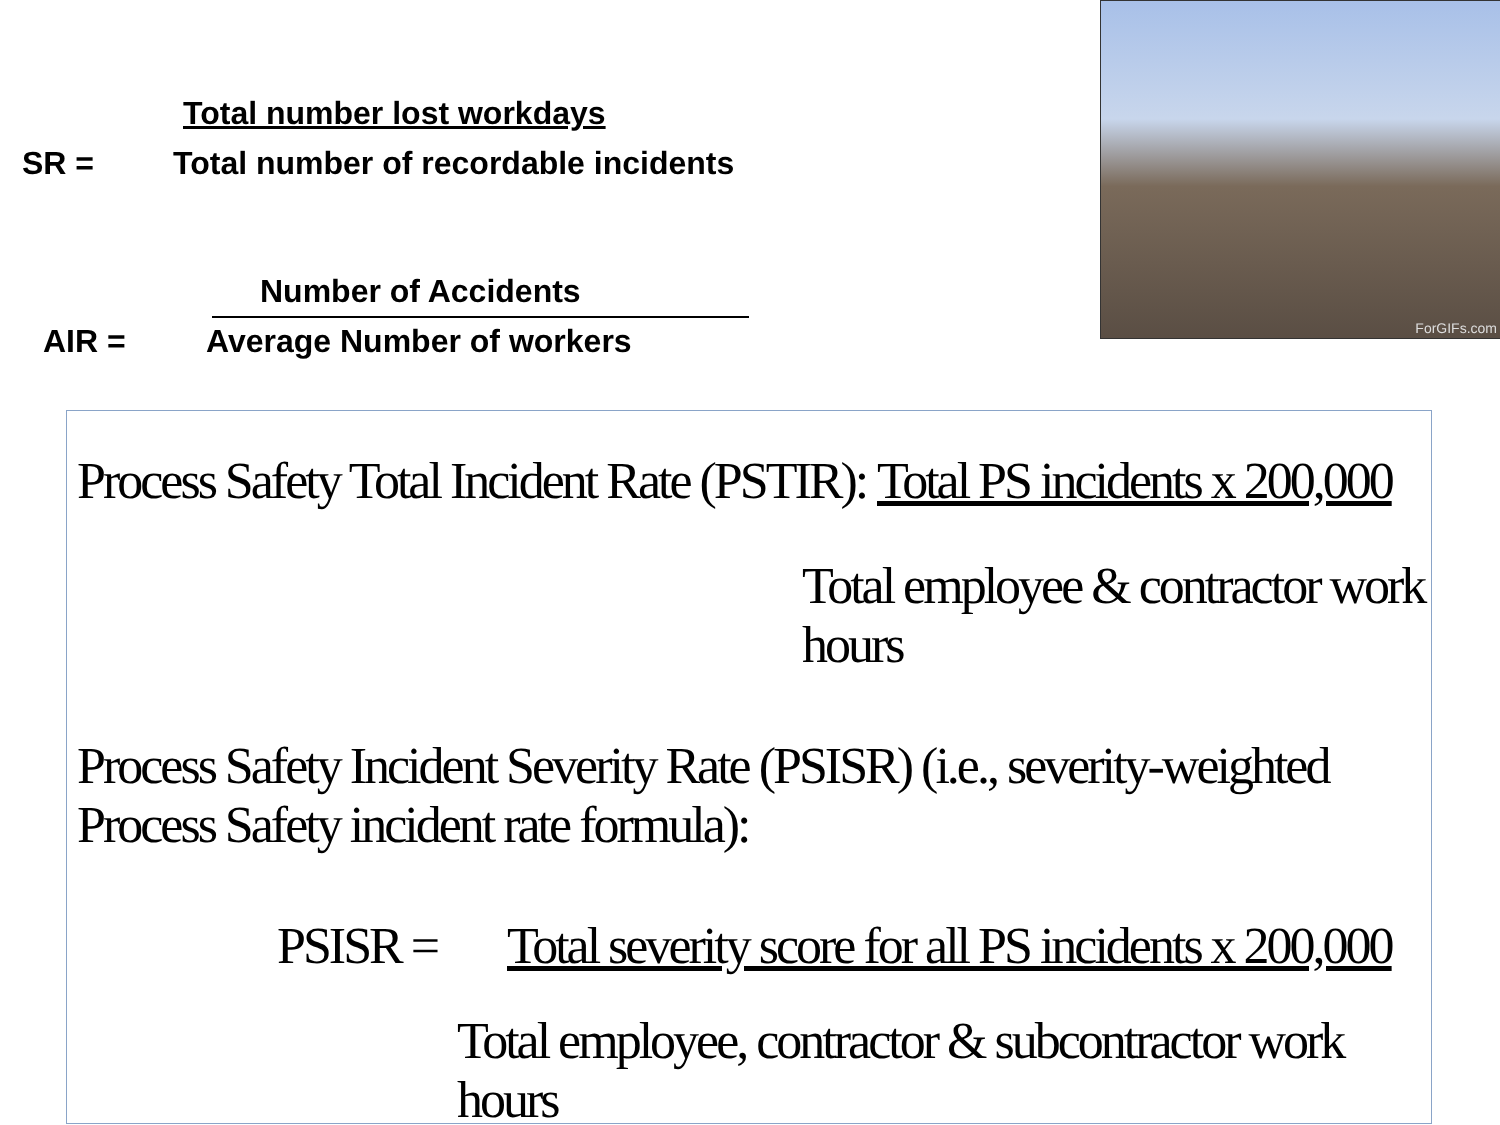Total number lost workdays
SR =
Total number of recordable incidents
Number of Accidents
AIR = Average Number of workers
ForGIFs.com
Process Safety Total Incident Rate (PSTIR):
Total PS incidents x 200,000
Total employee & contractor work hours
Process Safety Incident Severity Rate (PSISR) (i.e., severity-weighted Process Safety incident rate formula):
PSISR =
Total severity score for all PS incidents x 200,000
Total employee, contractor & subcontractor work hours